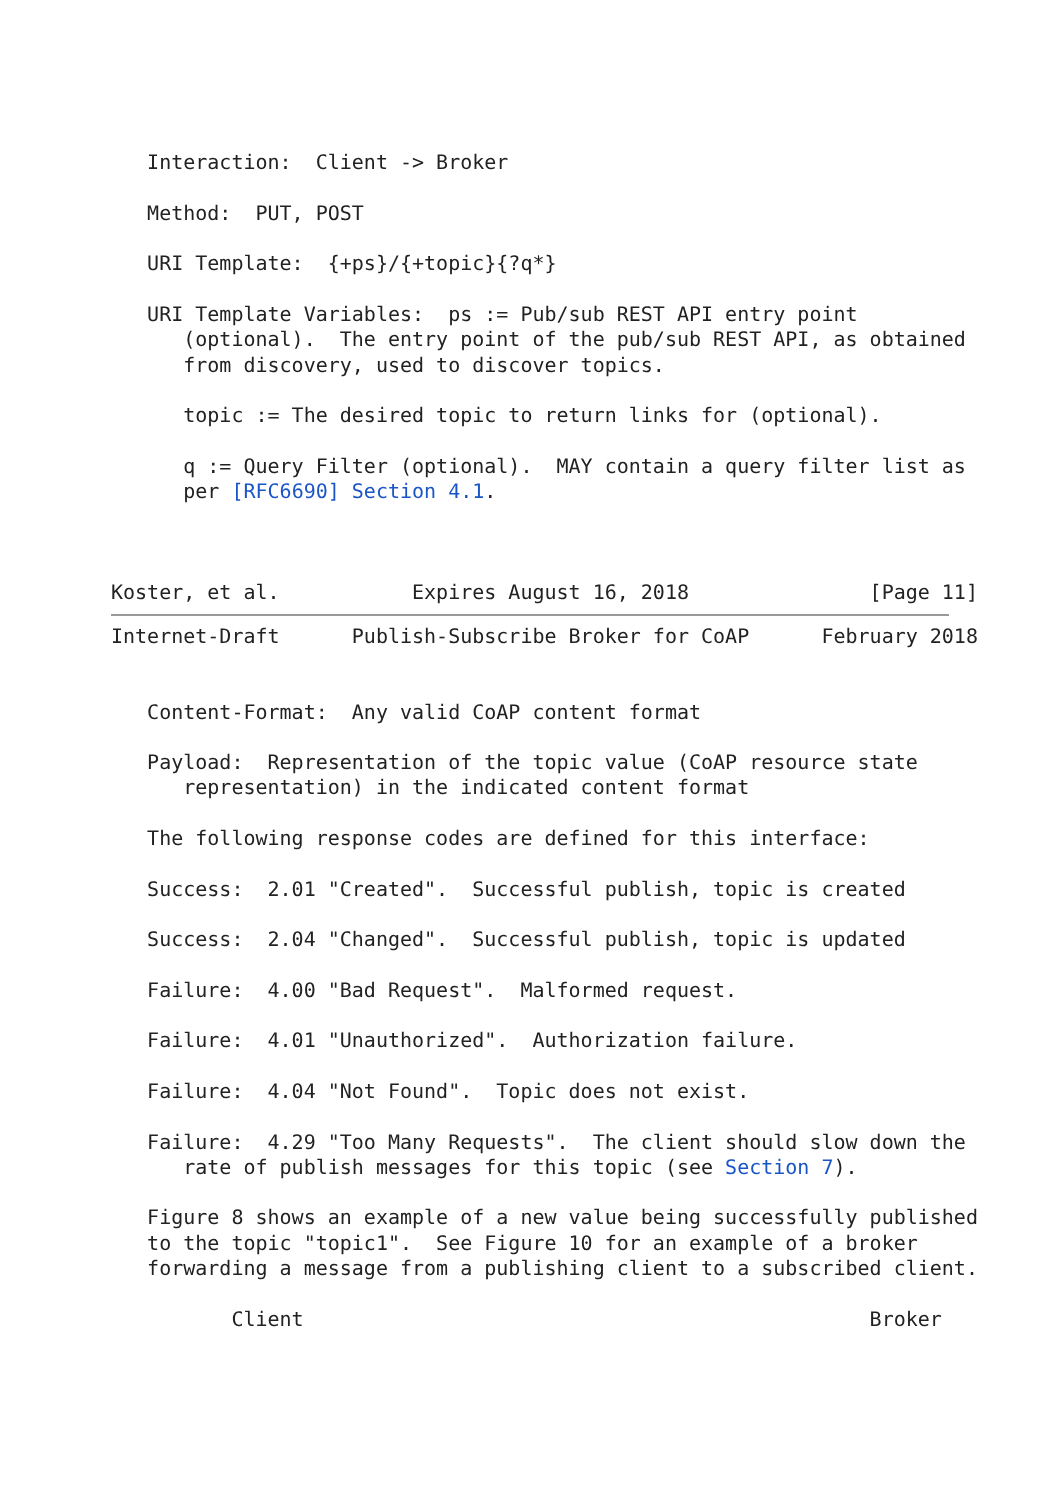Interaction:  Client -> Broker

   Method:  PUT, POST

   URI Template:  {+ps}/{+topic}{?q*}

   URI Template Variables:  ps := Pub/sub REST API entry point
      (optional).  The entry point of the pub/sub REST API, as obtained
      from discovery, used to discover topics.

      topic := The desired topic to return links for (optional).

      q := Query Filter (optional).  MAY contain a query filter list as
      per [RFC6690] Section 4.1.



Koster, et al.           Expires August 16, 2018               [Page 11]
Internet-Draft      Publish-Subscribe Broker for CoAP      February 2018


   Content-Format:  Any valid CoAP content format

   Payload:  Representation of the topic value (CoAP resource state
      representation) in the indicated content format

   The following response codes are defined for this interface:

   Success:  2.01 "Created".  Successful publish, topic is created

   Success:  2.04 "Changed".  Successful publish, topic is updated

   Failure:  4.00 "Bad Request".  Malformed request.

   Failure:  4.01 "Unauthorized".  Authorization failure.

   Failure:  4.04 "Not Found".  Topic does not exist.

   Failure:  4.29 "Too Many Requests".  The client should slow down the
      rate of publish messages for this topic (see Section 7).

   Figure 8 shows an example of a new value being successfully published
   to the topic "topic1".  See Figure 10 for an example of a broker
   forwarding a message from a publishing client to a subscribed client.

          Client                                               Broker